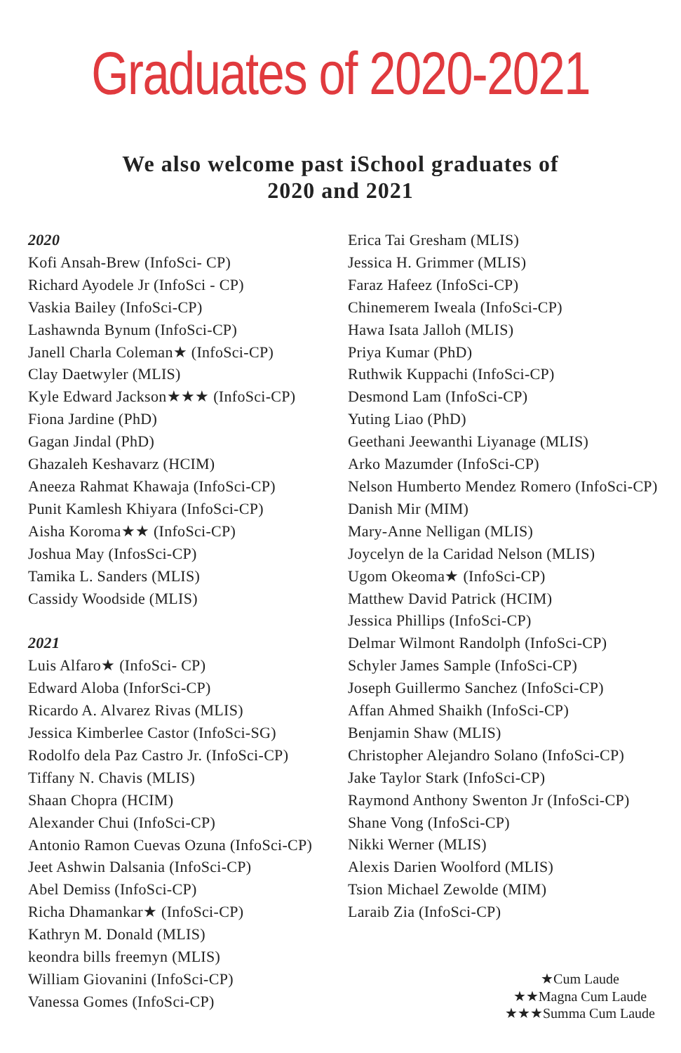Graduates of 2020-2021
We also welcome past iSchool graduates of 2020 and 2021
2020
Kofi Ansah-Brew (InfoSci- CP)
Richard Ayodele Jr (InfoSci - CP)
Vaskia Bailey (InfoSci-CP)
Lashawnda Bynum (InfoSci-CP)
Janell Charla Coleman★ (InfoSci-CP)
Clay Daetwyler (MLIS)
Kyle Edward Jackson★★★ (InfoSci-CP)
Fiona Jardine (PhD)
Gagan Jindal (PhD)
Ghazaleh Keshavarz (HCIM)
Aneeza Rahmat Khawaja (InfoSci-CP)
Punit Kamlesh Khiyara (InfoSci-CP)
Aisha Koroma★★ (InfoSci-CP)
Joshua May (InfosSci-CP)
Tamika L. Sanders (MLIS)
Cassidy Woodside (MLIS)
2021
Luis Alfaro★ (InfoSci- CP)
Edward Aloba (InforSci-CP)
Ricardo A. Alvarez Rivas (MLIS)
Jessica Kimberlee Castor (InfoSci-SG)
Rodolfo dela Paz Castro Jr. (InfoSci-CP)
Tiffany N. Chavis (MLIS)
Shaan Chopra (HCIM)
Alexander Chui (InfoSci-CP)
Antonio Ramon Cuevas Ozuna (InfoSci-CP)
Jeet Ashwin Dalsania (InfoSci-CP)
Abel Demiss (InfoSci-CP)
Richa Dhamankar★ (InfoSci-CP)
Kathryn M. Donald (MLIS)
keondra bills freemyn (MLIS)
William Giovanini (InfoSci-CP)
Vanessa Gomes (InfoSci-CP)
Erica Tai Gresham (MLIS)
Jessica H. Grimmer (MLIS)
Faraz Hafeez (InfoSci-CP)
Chinemerem Iweala (InfoSci-CP)
Hawa Isata Jalloh (MLIS)
Priya Kumar (PhD)
Ruthwik Kuppachi (InfoSci-CP)
Desmond Lam (InfoSci-CP)
Yuting Liao (PhD)
Geethani Jeewanthi Liyanage (MLIS)
Arko Mazumder (InfoSci-CP)
Nelson Humberto Mendez Romero (InfoSci-CP)
Danish Mir (MIM)
Mary-Anne Nelligan (MLIS)
Joycelyn de la Caridad Nelson (MLIS)
Ugom Okeoma★ (InfoSci-CP)
Matthew David Patrick (HCIM)
Jessica Phillips (InfoSci-CP)
Delmar Wilmont Randolph (InfoSci-CP)
Schyler James Sample (InfoSci-CP)
Joseph Guillermo Sanchez (InfoSci-CP)
Affan Ahmed Shaikh (InfoSci-CP)
Benjamin Shaw (MLIS)
Christopher Alejandro Solano (InfoSci-CP)
Jake Taylor Stark (InfoSci-CP)
Raymond Anthony Swenton Jr (InfoSci-CP)
Shane Vong (InfoSci-CP)
Nikki Werner (MLIS)
Alexis Darien Woolford (MLIS)
Tsion Michael Zewolde (MIM)
Laraib Zia (InfoSci-CP)
★Cum Laude
★★Magna Cum Laude
★★★Summa Cum Laude